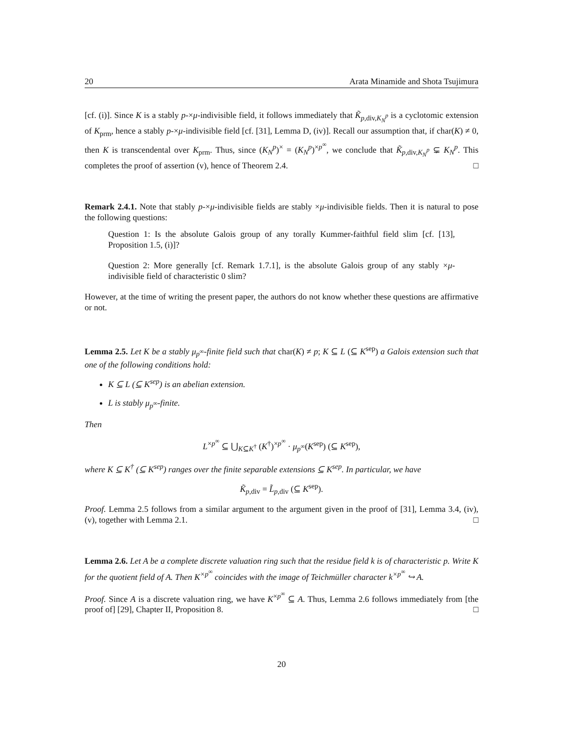20 Arata Minamide and Shota Tsujimura
[cf. (i)]. Since K is a stably p-×μ-indivisible field, it follows immediately that K̃<sub>p,div,K<sub>N</sub><sup>p</sup></sub> is a cyclotomic extension of K<sub>prm</sub>, hence a stably p-×μ-indivisible field [cf. [31], Lemma D, (iv)]. Recall our assumption that, if char(K) ≠ 0, then K is transcendental over K<sub>prm</sub>. Thus, since (K<sub>N</sub><sup>p</sup>)<sup>×</sup> = (K<sub>N</sub><sup>p</sup>)<sup>×p<sup>∞</sup></sup>, we conclude that K̃<sub>p,div,K<sub>N</sub><sup>p</sup></sub> ⊊ K<sub>N</sub><sup>p</sup>. This completes the proof of assertion (v), hence of Theorem 2.4. □
Remark 2.4.1. Note that stably p-×μ-indivisible fields are stably ×μ-indivisible fields. Then it is natural to pose the following questions:
Question 1: Is the absolute Galois group of any torally Kummer-faithful field slim [cf. [13], Proposition 1.5, (i)]?
Question 2: More generally [cf. Remark 1.7.1], is the absolute Galois group of any stably ×μ-indivisible field of characteristic 0 slim?
However, at the time of writing the present paper, the authors do not know whether these questions are affirmative or not.
Lemma 2.5. Let K be a stably μ<sub>p<sup>∞</sup></sub>-finite field such that char(K) ≠ p; K ⊆ L (⊆ K<sup>sep</sup>) a Galois extension such that one of the following conditions hold:
K ⊆ L (⊆ K<sup>sep</sup>) is an abelian extension.
L is stably μ<sub>p<sup>∞</sup></sub>-finite.
Then
L<sup>×p<sup>∞</sup></sup> ⊆ ⋃<sub>K⊆K<sup>†</sup></sub> (K<sup>†</sup>)<sup>×p<sup>∞</sup></sup> · μ<sub>p<sup>∞</sup></sub>(K<sup>sep</sup>) (⊆ K<sup>sep</sup>),
where K ⊆ K<sup>†</sup> (⊆ K<sup>sep</sup>) ranges over the finite separable extensions ⊆ K<sup>sep</sup>. In particular, we have
K̃<sub>p,div</sub> = L̃<sub>p,div</sub> (⊆ K<sup>sep</sup>).
Proof. Lemma 2.5 follows from a similar argument to the argument given in the proof of [31], Lemma 3.4, (iv), (v), together with Lemma 2.1. □
Lemma 2.6. Let A be a complete discrete valuation ring such that the residue field k is of characteristic p. Write K for the quotient field of A. Then K<sup>×p<sup>∞</sup></sup> coincides with the image of Teichmüller character k<sup>×p<sup>∞</sup></sup> ↪ A.
Proof. Since A is a discrete valuation ring, we have K<sup>×p<sup>∞</sup></sup> ⊆ A. Thus, Lemma 2.6 follows immediately from [the proof of] [29], Chapter II, Proposition 8. □
20